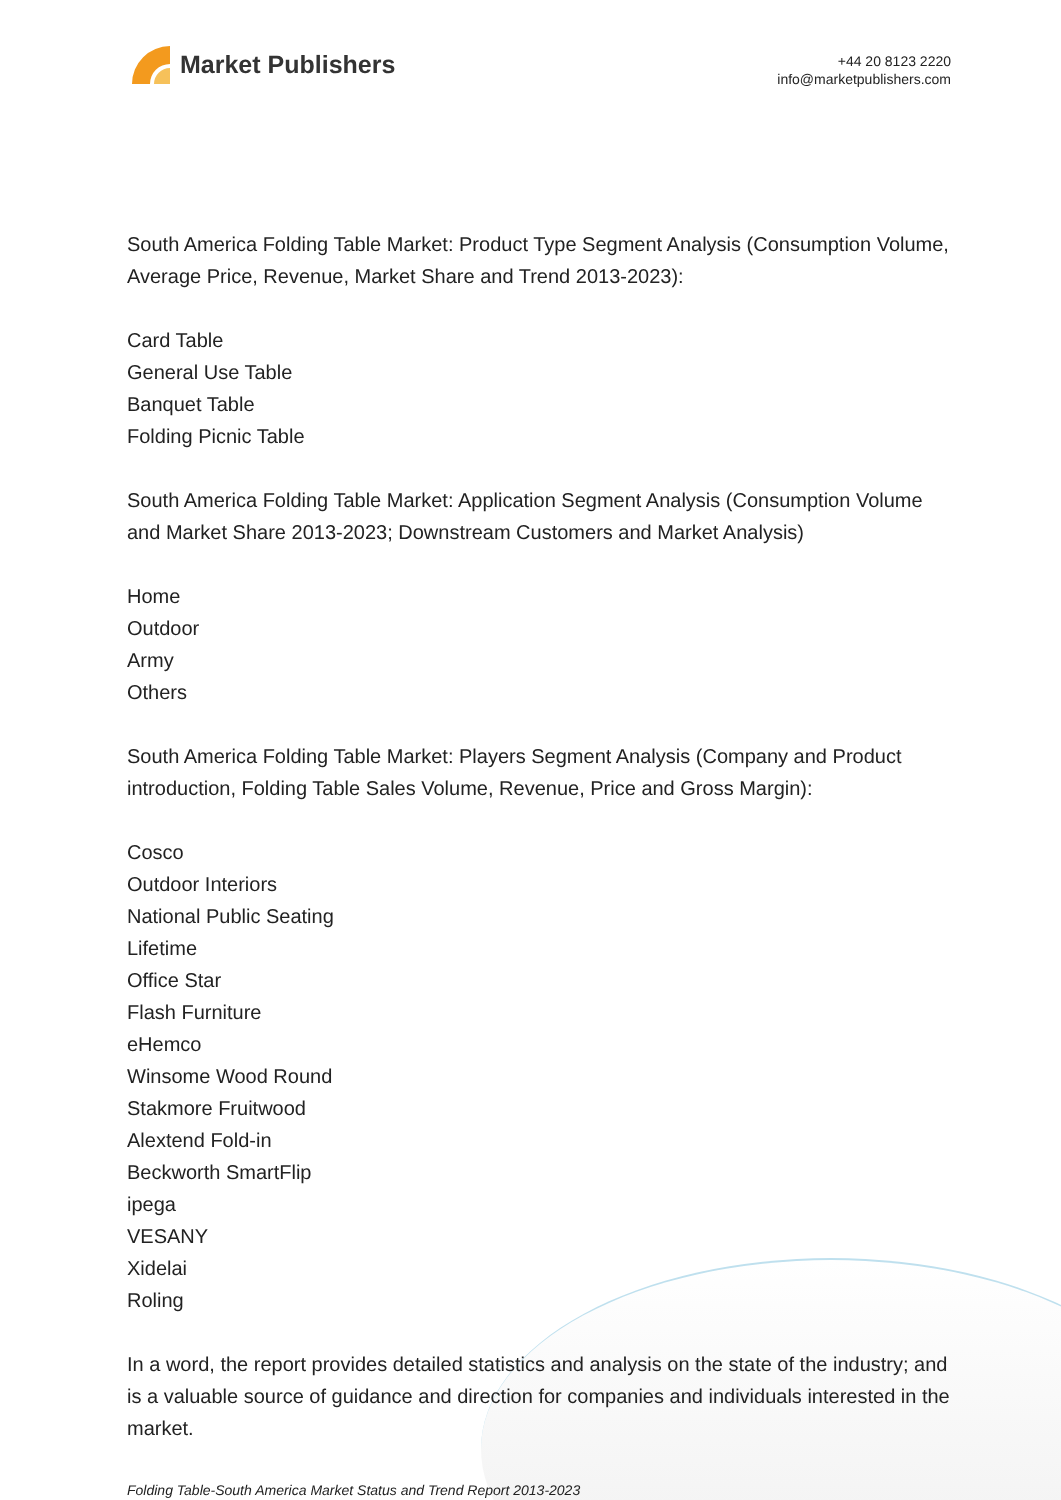Market Publishers
+44 20 8123 2220
info@marketpublishers.com
South America Folding Table Market: Product Type Segment Analysis (Consumption Volume, Average Price, Revenue, Market Share and Trend 2013-2023):
Card Table
General Use Table
Banquet Table
Folding Picnic Table
South America Folding Table Market: Application Segment Analysis (Consumption Volume and Market Share 2013-2023; Downstream Customers and Market Analysis)
Home
Outdoor
Army
Others
South America Folding Table Market: Players Segment Analysis (Company and Product introduction, Folding Table Sales Volume, Revenue, Price and Gross Margin):
Cosco
Outdoor Interiors
National Public Seating
Lifetime
Office Star
Flash Furniture
eHemco
Winsome Wood Round
Stakmore Fruitwood
Alextend Fold-in
Beckworth SmartFlip
ipega
VESANY
Xidelai
Roling
In a word, the report provides detailed statistics and analysis on the state of the industry; and is a valuable source of guidance and direction for companies and individuals interested in the market.
Folding Table-South America Market Status and Trend Report 2013-2023